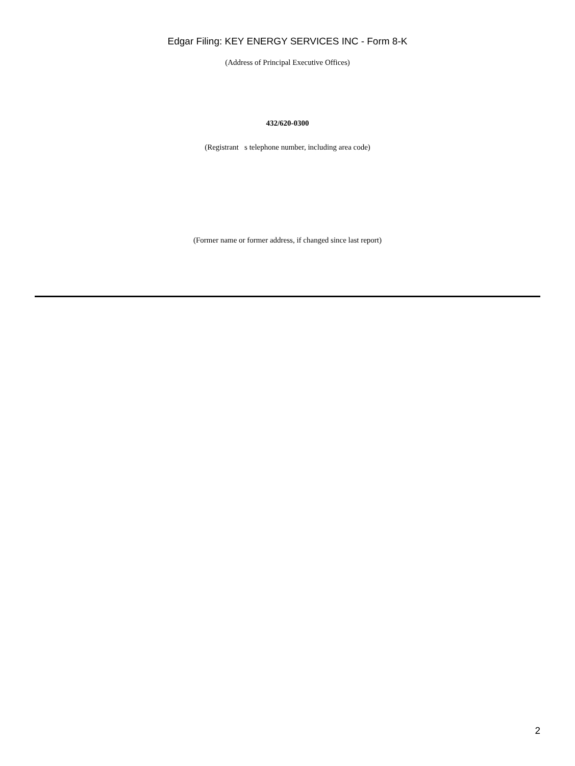Edgar Filing: KEY ENERGY SERVICES INC - Form 8-K
(Address of Principal Executive Offices)
432/620-0300
(Registrant s telephone number, including area code)
(Former name or former address, if changed since last report)
2